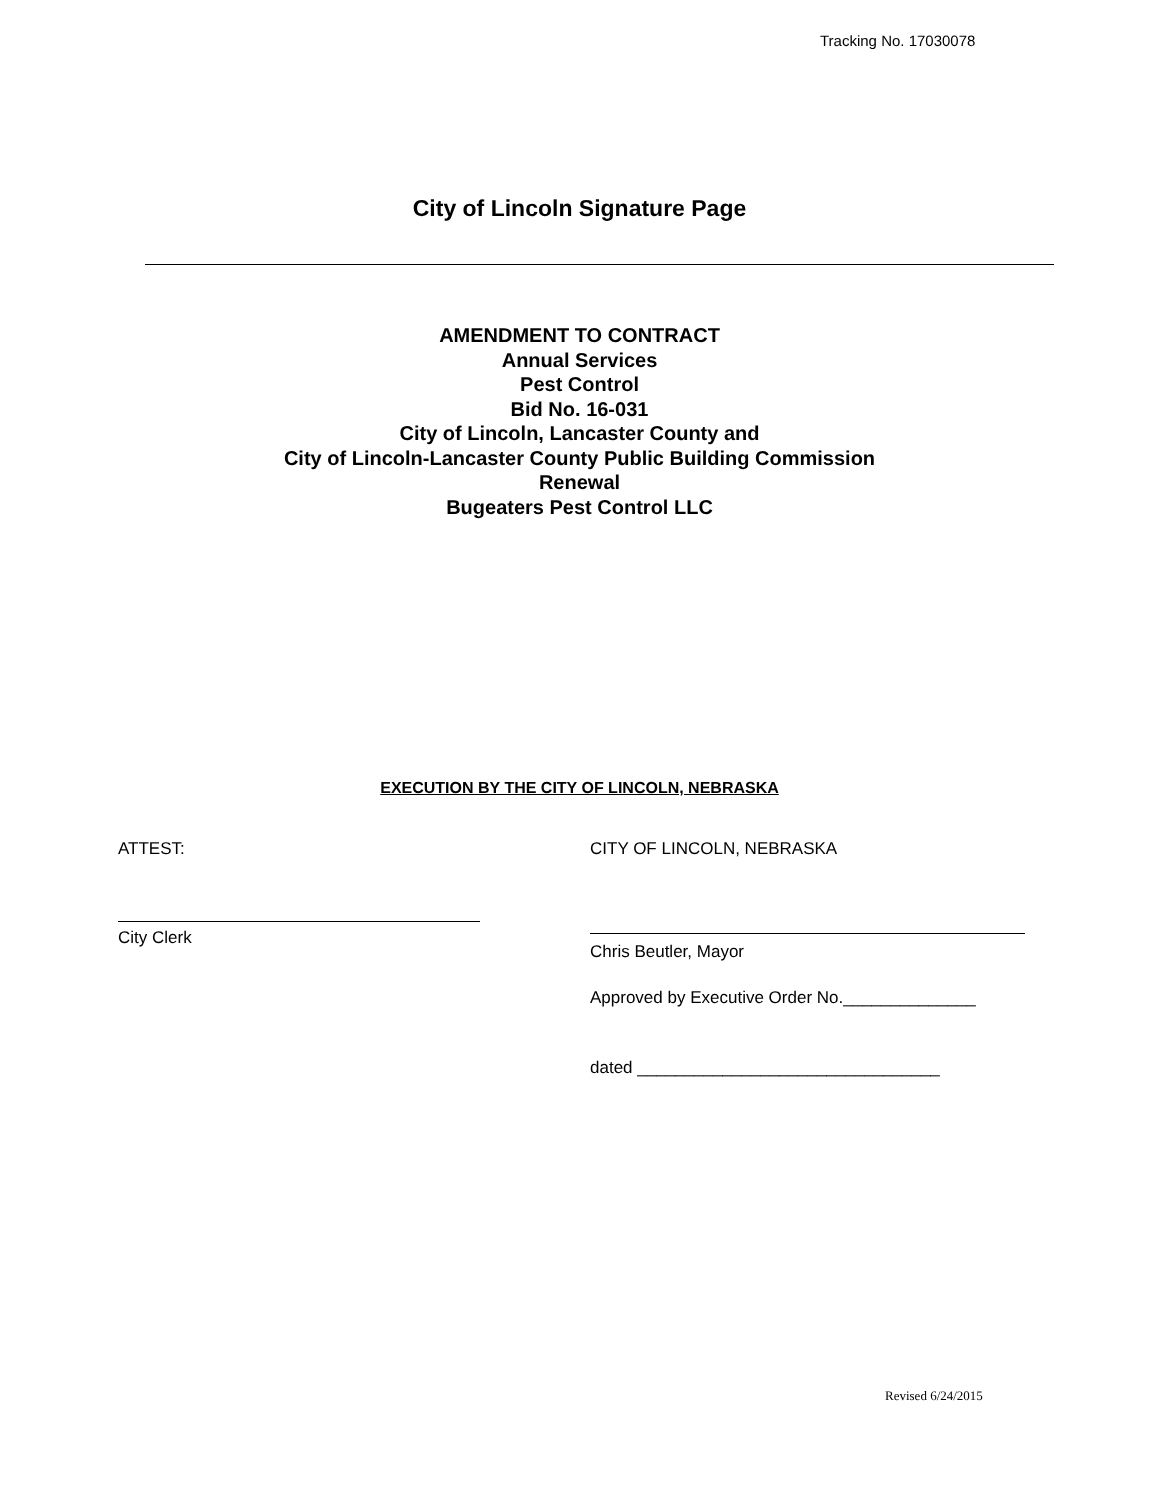Tracking No. 17030078
City of Lincoln Signature Page
AMENDMENT TO CONTRACT
Annual Services
Pest Control
Bid No. 16-031
City of Lincoln, Lancaster County and
City of Lincoln-Lancaster County Public Building Commission
Renewal
Bugeaters Pest Control LLC
EXECUTION BY THE CITY OF LINCOLN, NEBRASKA
ATTEST:
City Clerk
CITY OF LINCOLN, NEBRASKA
Chris Beutler, Mayor
Approved by Executive Order No.______________
dated ________________________________
Revised 6/24/2015